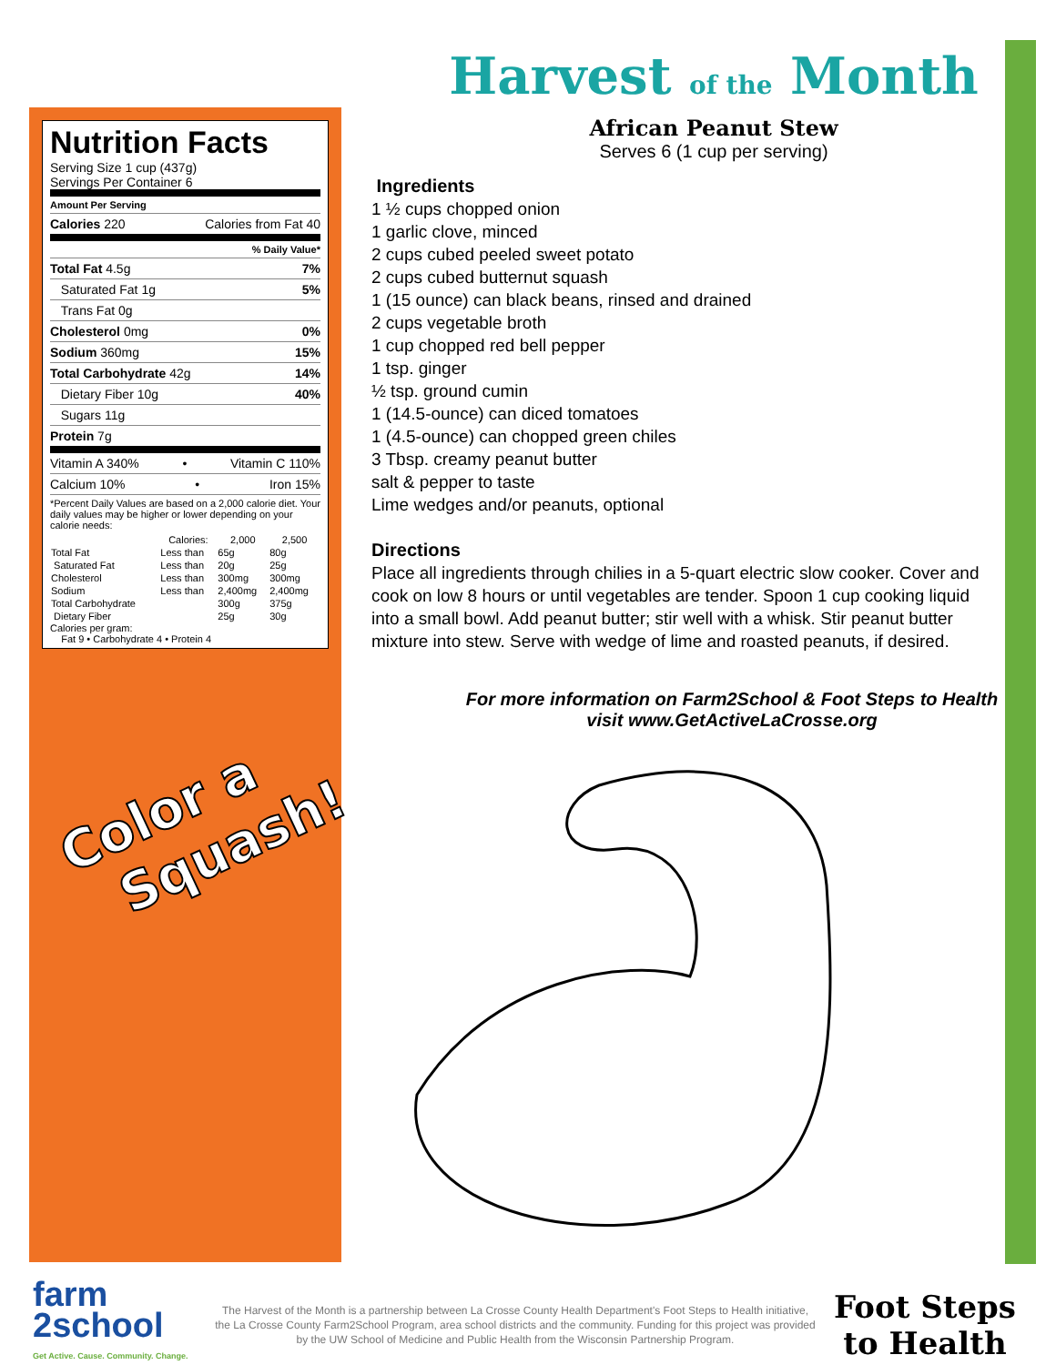Nutrition Facts
Serving Size 1 cup (437g)
Servings Per Container 6
Amount Per Serving
Calories 220 Calories from Fat 40
% Daily Value*
Total Fat 4.5g 7%
Saturated Fat 1g 5%
Trans Fat 0g
Cholesterol 0mg 0%
Sodium 360mg 15%
Total Carbohydrate 42g 14%
Dietary Fiber 10g 40%
Sugars 11g
Protein 7g
Vitamin A 340% • Vitamin C 110%
Calcium 10% • Iron 15%
*Percent Daily Values are based on a 2,000 calorie diet. Your daily values may be higher or lower depending on your calorie needs:
| | Calories: | 2,000 | 2,500 |
| --- | --- | --- | --- |
| Total Fat | Less than | 65g | 80g |
| Saturated Fat | Less than | 20g | 25g |
| Cholesterol | Less than | 300mg | 300mg |
| Sodium | Less than | 2,400mg | 2,400mg |
| Total Carbohydrate | | 300g | 375g |
| Dietary Fiber | | 25g | 30g |
Calories per gram:
Fat 9 • Carbohydrate 4 • Protein 4
Harvest of the Month
African Peanut Stew
Serves 6 (1 cup per serving)
Ingredients
1 ½ cups chopped onion
1 garlic clove, minced
2 cups cubed peeled sweet potato
2 cups cubed butternut squash
1 (15 ounce) can black beans, rinsed and drained
2 cups vegetable broth
1 cup chopped red bell pepper
1 tsp. ginger
½ tsp. ground cumin
1 (14.5-ounce) can diced tomatoes
1 (4.5-ounce) can chopped green chiles
3 Tbsp. creamy peanut butter
salt & pepper to taste
Lime wedges and/or peanuts, optional
Directions
Place all ingredients through chilies in a 5-quart electric slow cooker. Cover and cook on low 8 hours or until vegetables are tender. Spoon 1 cup cooking liquid into a small bowl. Add peanut butter; stir well with a whisk. Stir peanut butter mixture into stew. Serve with wedge of lime and roasted peanuts, if desired.
For more information on Farm2School & Foot Steps to Health visit www.GetActiveLaCrosse.org
Color a
Squash!
farm
2school
Get Active. Cause. Community. Change.
The Harvest of the Month is a partnership between La Crosse County Health Department's Foot Steps to Health initiative, the La Crosse County Farm2School Program, area school districts and the community. Funding for this project was provided by the UW School of Medicine and Public Health from the Wisconsin Partnership Program.
Foot Steps
to Health